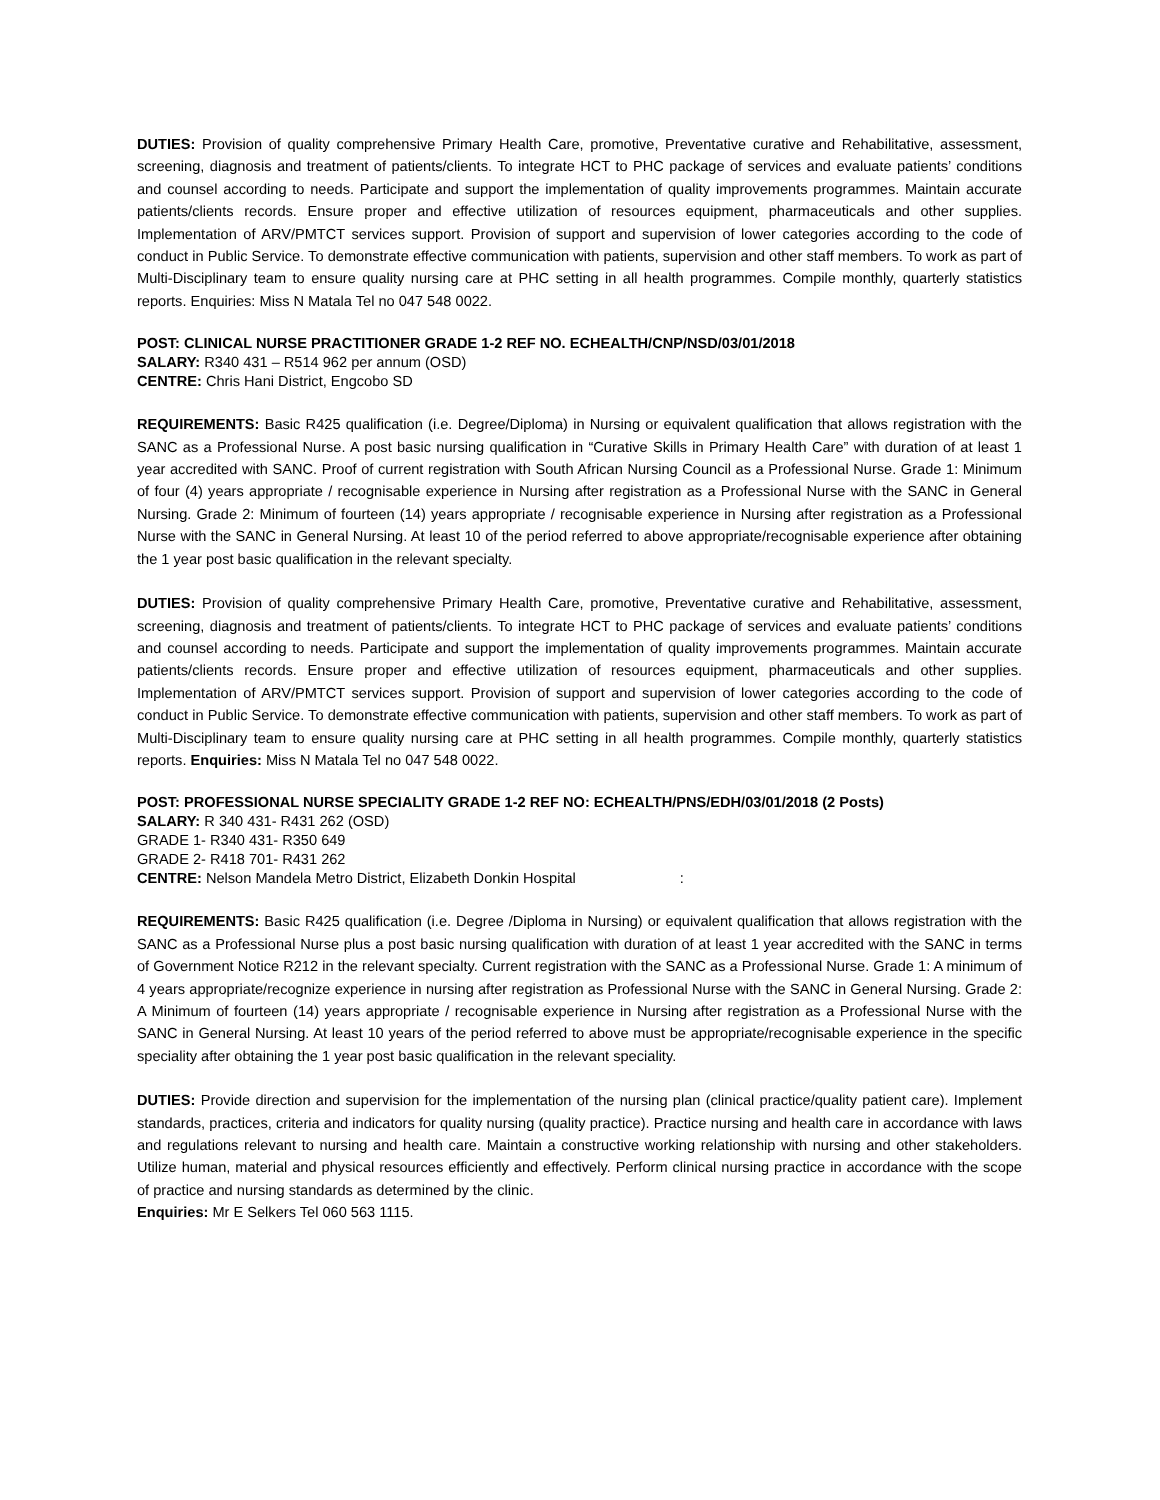DUTIES: Provision of quality comprehensive Primary Health Care, promotive, Preventative curative and Rehabilitative, assessment, screening, diagnosis and treatment of patients/clients. To integrate HCT to PHC package of services and evaluate patients’ conditions and counsel according to needs. Participate and support the implementation of quality improvements programmes. Maintain accurate patients/clients records. Ensure proper and effective utilization of resources equipment, pharmaceuticals and other supplies. Implementation of ARV/PMTCT services support. Provision of support and supervision of lower categories according to the code of conduct in Public Service. To demonstrate effective communication with patients, supervision and other staff members. To work as part of Multi-Disciplinary team to ensure quality nursing care at PHC setting in all health programmes. Compile monthly, quarterly statistics reports. Enquiries: Miss N Matala Tel no 047 548 0022.
POST: CLINICAL NURSE PRACTITIONER GRADE 1-2 REF NO. ECHEALTH/CNP/NSD/03/01/2018
SALARY: R340 431 – R514 962 per annum (OSD)
CENTRE: Chris Hani District, Engcobo SD
REQUIREMENTS: Basic R425 qualification (i.e. Degree/Diploma) in Nursing or equivalent qualification that allows registration with the SANC as a Professional Nurse. A post basic nursing qualification in “Curative Skills in Primary Health Care” with duration of at least 1 year accredited with SANC. Proof of current registration with South African Nursing Council as a Professional Nurse. Grade 1: Minimum of four (4) years appropriate / recognisable experience in Nursing after registration as a Professional Nurse with the SANC in General Nursing. Grade 2: Minimum of fourteen (14) years appropriate / recognisable experience in Nursing after registration as a Professional Nurse with the SANC in General Nursing. At least 10 of the period referred to above appropriate/recognisable experience after obtaining the 1 year post basic qualification in the relevant specialty.
DUTIES: Provision of quality comprehensive Primary Health Care, promotive, Preventative curative and Rehabilitative, assessment, screening, diagnosis and treatment of patients/clients. To integrate HCT to PHC package of services and evaluate patients’ conditions and counsel according to needs. Participate and support the implementation of quality improvements programmes. Maintain accurate patients/clients records. Ensure proper and effective utilization of resources equipment, pharmaceuticals and other supplies. Implementation of ARV/PMTCT services support. Provision of support and supervision of lower categories according to the code of conduct in Public Service. To demonstrate effective communication with patients, supervision and other staff members. To work as part of Multi-Disciplinary team to ensure quality nursing care at PHC setting in all health programmes. Compile monthly, quarterly statistics reports. Enquiries: Miss N Matala Tel no 047 548 0022.
POST: PROFESSIONAL NURSE SPECIALITY GRADE 1-2 REF NO: ECHEALTH/PNS/EDH/03/01/2018 (2 Posts)
SALARY: R 340 431- R431 262 (OSD)
GRADE 1- R340 431- R350 649
GRADE 2- R418 701- R431 262
CENTRE: Nelson Mandela Metro District, Elizabeth Donkin Hospital :
REQUIREMENTS: Basic R425 qualification (i.e. Degree /Diploma in Nursing) or equivalent qualification that allows registration with the SANC as a Professional Nurse plus a post basic nursing qualification with duration of at least 1 year accredited with the SANC in terms of Government Notice R212 in the relevant specialty. Current registration with the SANC as a Professional Nurse. Grade 1: A minimum of 4 years appropriate/recognize experience in nursing after registration as Professional Nurse with the SANC in General Nursing. Grade 2: A Minimum of fourteen (14) years appropriate / recognisable experience in Nursing after registration as a Professional Nurse with the SANC in General Nursing. At least 10 years of the period referred to above must be appropriate/recognisable experience in the specific speciality after obtaining the 1 year post basic qualification in the relevant speciality.
DUTIES: Provide direction and supervision for the implementation of the nursing plan (clinical practice/quality patient care). Implement standards, practices, criteria and indicators for quality nursing (quality practice). Practice nursing and health care in accordance with laws and regulations relevant to nursing and health care. Maintain a constructive working relationship with nursing and other stakeholders. Utilize human, material and physical resources efficiently and effectively. Perform clinical nursing practice in accordance with the scope of practice and nursing standards as determined by the clinic.
Enquiries: Mr E Selkers Tel 060 563 1115.